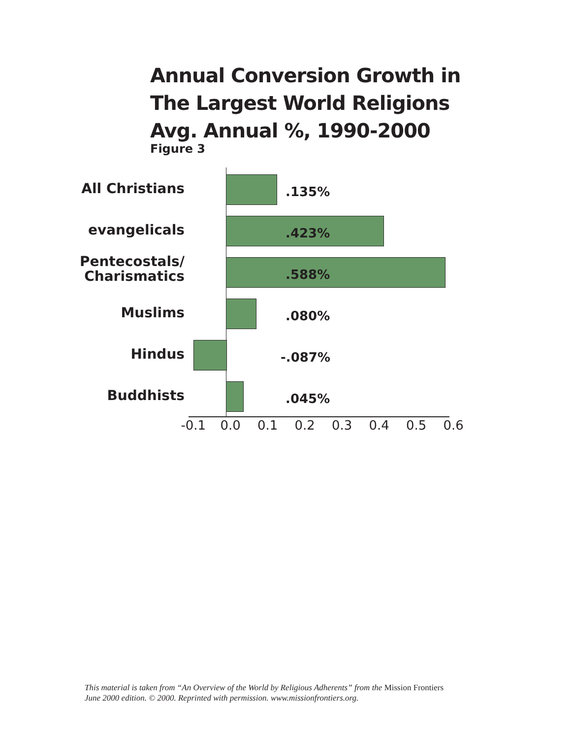Annual Conversion Growth in
The Largest World Religions
Avg. Annual %, 1990-2000
Figure 3
All Christians .135%
evangelicals .423%
Pentecostals/
Charismatics
.588%
Muslims .080%
Hindus -.087%
Buddhists .045%
-0.1 0.0 0.1 0.2 0.3 0.4 0.5 0.6
This material is taken from “An Overview of the World by Religious Adherents” from the Mission Frontiers
June 2000 edition. © 2000. Reprinted with permission. www.missionfrontiers.org.